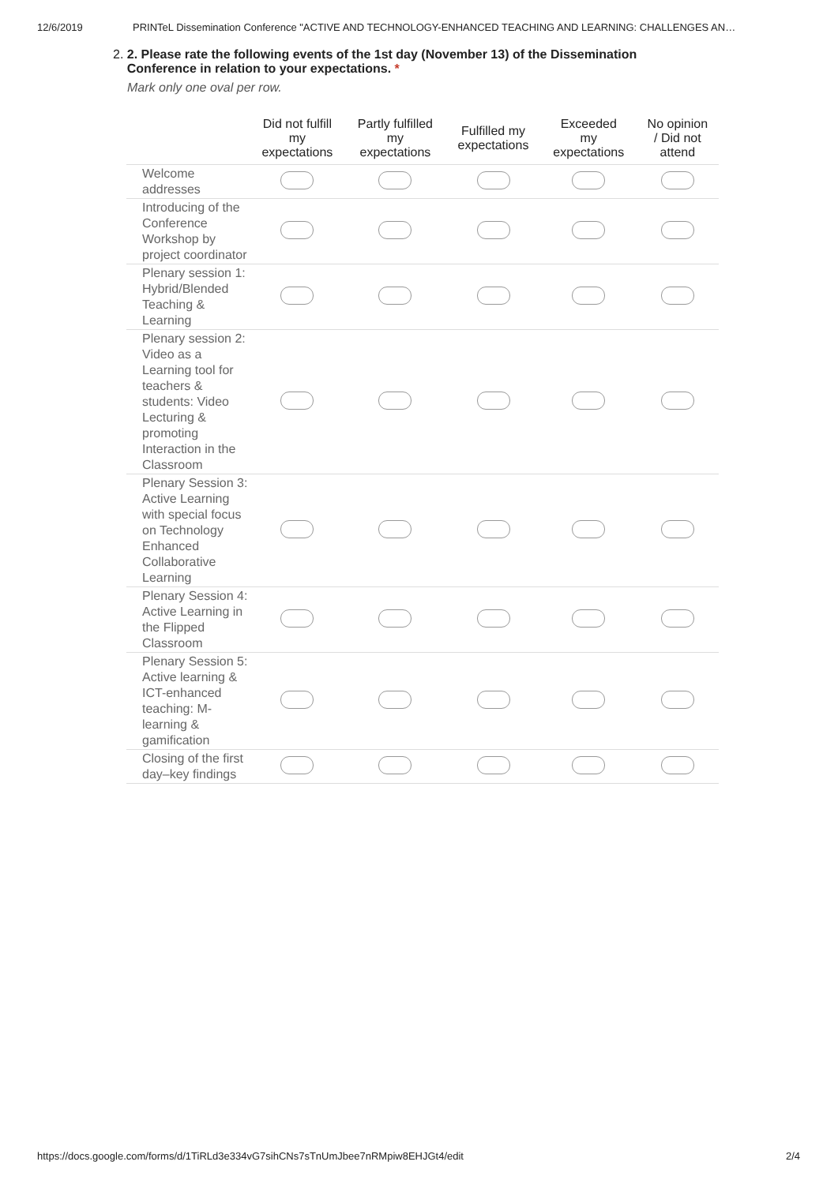12/6/2019 PRINTeL Dissemination Conference "ACTIVE AND TECHNOLOGY-ENHANCED TEACHING AND LEARNING: CHALLENGES AN…
2. 2. Please rate the following events of the 1st day (November 13) of the Dissemination
Conference in relation to your expectations. *
Mark only one oval per row.
| | Did not fulfill my expectations | Partly fulfilled my expectations | Fulfilled my expectations | Exceeded my expectations | No opinion / Did not attend |
| --- | --- | --- | --- | --- | --- |
| Welcome addresses | | | | | |
| Introducing of the Conference Workshop by project coordinator | | | | | |
| Plenary session 1: Hybrid/Blended Teaching & Learning | | | | | |
| Plenary session 2: Video as a Learning tool for teachers & students: Video Lecturing & promoting Interaction in the Classroom | | | | | |
| Plenary Session 3: Active Learning with special focus on Technology Enhanced Collaborative Learning | | | | | |
| Plenary Session 4: Active Learning in the Flipped Classroom | | | | | |
| Plenary Session 5: Active learning & ICT-enhanced teaching: M-learning & gamification | | | | | |
| Closing of the first day–key findings | | | | | |
https://docs.google.com/forms/d/1TiRLd3e334vG7sihCNs7sTnUmJbee7nRMpiw8EHJGt4/edit 2/4